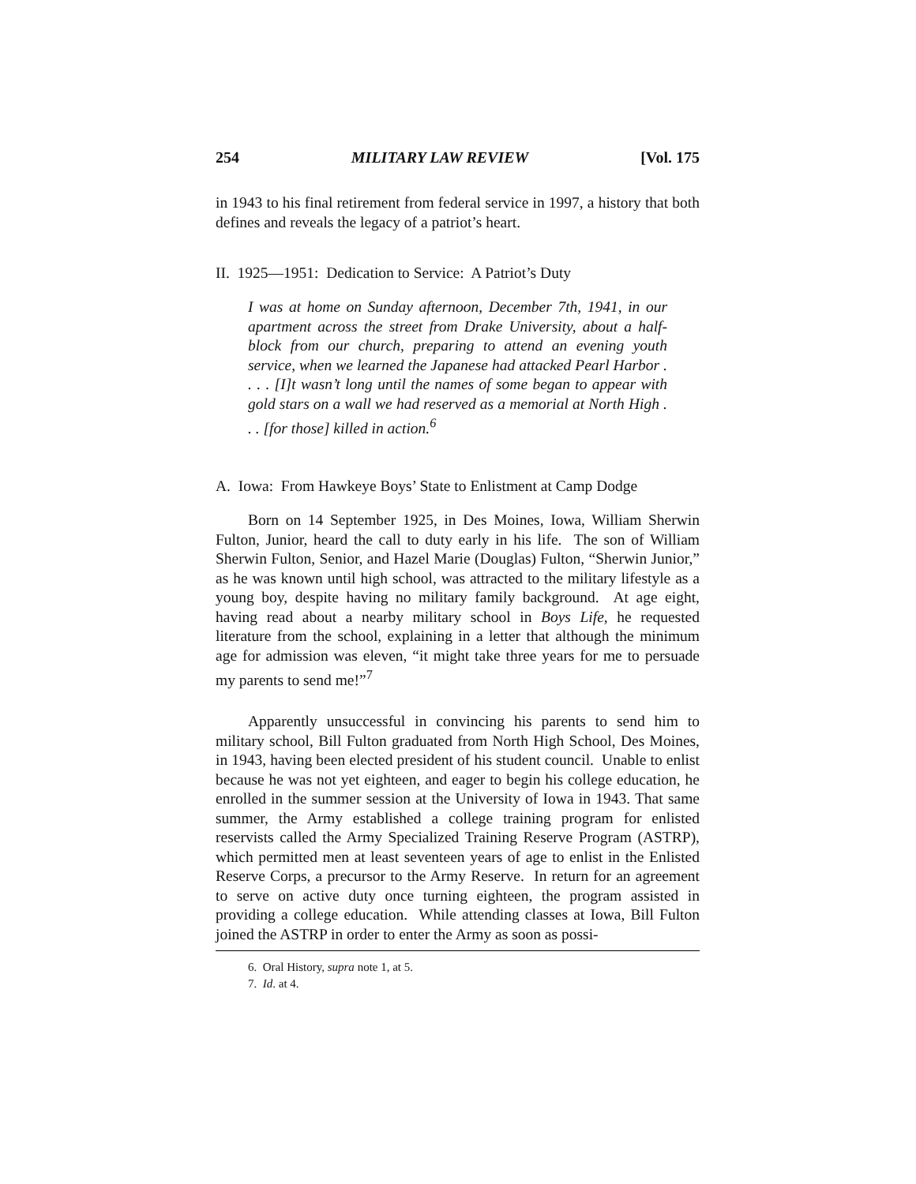254 MILITARY LAW REVIEW [Vol. 175
in 1943 to his final retirement from federal service in 1997, a history that both defines and reveals the legacy of a patriot’s heart.
II. 1925—1951: Dedication to Service: A Patriot’s Duty
I was at home on Sunday afternoon, December 7th, 1941, in our apartment across the street from Drake University, about a half-block from our church, preparing to attend an evening youth service, when we learned the Japanese had attacked Pearl Harbor . . . . [I]t wasn’t long until the names of some began to appear with gold stars on a wall we had reserved as a memorial at North High . . . [for those] killed in action.<sup>6</sup>
A. Iowa: From Hawkeye Boys’ State to Enlistment at Camp Dodge
Born on 14 September 1925, in Des Moines, Iowa, William Sherwin Fulton, Junior, heard the call to duty early in his life. The son of William Sherwin Fulton, Senior, and Hazel Marie (Douglas) Fulton, “Sherwin Junior,” as he was known until high school, was attracted to the military lifestyle as a young boy, despite having no military family background. At age eight, having read about a nearby military school in Boys Life, he requested literature from the school, explaining in a letter that although the minimum age for admission was eleven, “it might take three years for me to persuade my parents to send me!”<sup>7</sup>
Apparently unsuccessful in convincing his parents to send him to military school, Bill Fulton graduated from North High School, Des Moines, in 1943, having been elected president of his student council. Unable to enlist because he was not yet eighteen, and eager to begin his college education, he enrolled in the summer session at the University of Iowa in 1943. That same summer, the Army established a college training program for enlisted reservists called the Army Specialized Training Reserve Program (ASTRP), which permitted men at least seventeen years of age to enlist in the Enlisted Reserve Corps, a precursor to the Army Reserve. In return for an agreement to serve on active duty once turning eighteen, the program assisted in providing a college education. While attending classes at Iowa, Bill Fulton joined the ASTRP in order to enter the Army as soon as possi-
6. Oral History, supra note 1, at 5.
7. Id. at 4.